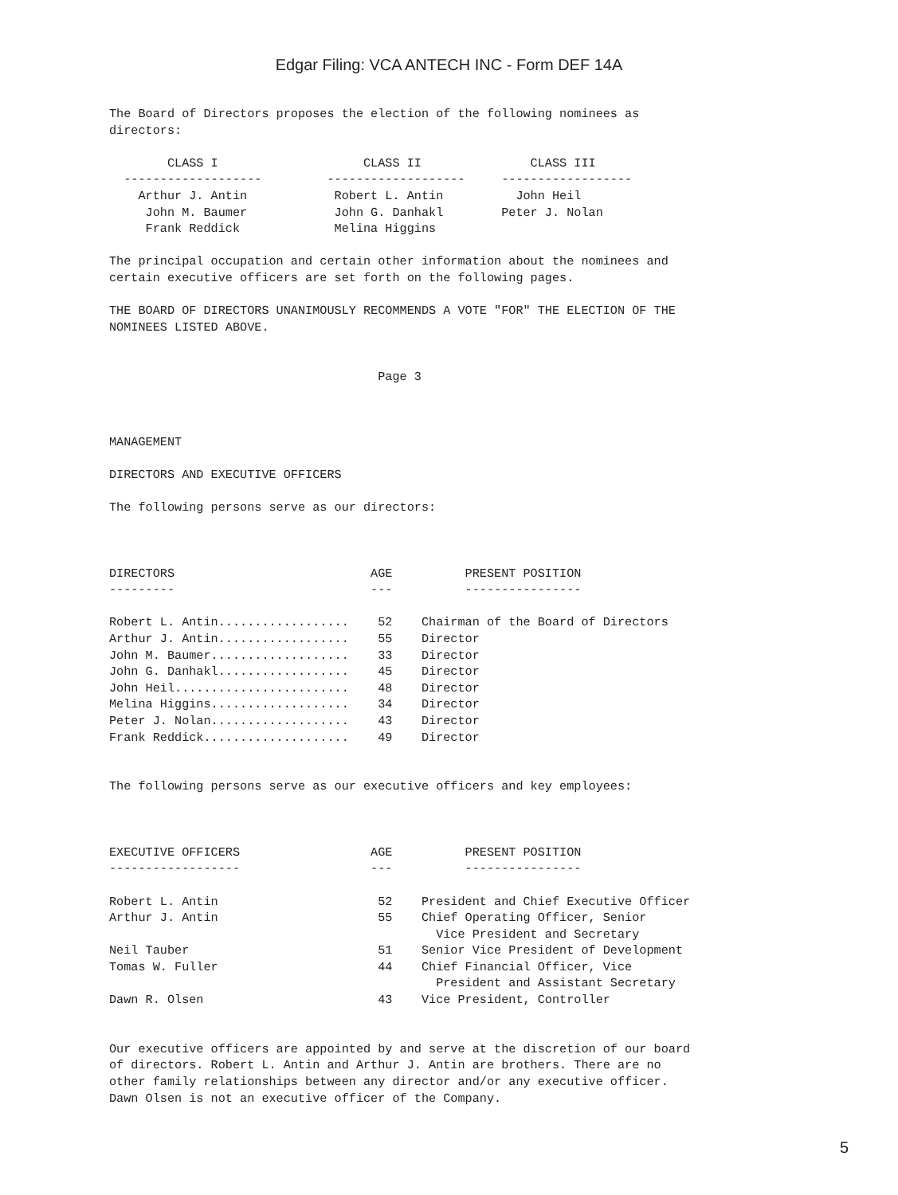Edgar Filing: VCA ANTECH INC - Form DEF 14A
The Board of Directors proposes the election of the following nominees as
directors:

        CLASS I                    CLASS II               CLASS III
  -------------------         -------------------     ------------------
    Arthur J. Antin            Robert L. Antin          John Heil
     John M. Baumer            John G. Danhakl        Peter J. Nolan
     Frank Reddick             Melina Higgins

The principal occupation and certain other information about the nominees and
certain executive officers are set forth on the following pages.

THE BOARD OF DIRECTORS UNANIMOUSLY RECOMMENDS A VOTE "FOR" THE ELECTION OF THE
NOMINEES LISTED ABOVE.


                                     Page 3



MANAGEMENT

DIRECTORS AND EXECUTIVE OFFICERS

The following persons serve as our directors:



DIRECTORS                           AGE          PRESENT POSITION
---------                           ---          ----------------

Robert L. Antin..................    52    Chairman of the Board of Directors
Arthur J. Antin..................    55    Director
John M. Baumer...................    33    Director
John G. Danhakl..................    45    Director
John Heil........................    48    Director
Melina Higgins...................    34    Director
Peter J. Nolan...................    43    Director
Frank Reddick....................    49    Director


The following persons serve as our executive officers and key employees:



EXECUTIVE OFFICERS                  AGE          PRESENT POSITION
------------------                  ---          ----------------

Robert L. Antin                      52    President and Chief Executive Officer
Arthur J. Antin                      55    Chief Operating Officer, Senior
                                             Vice President and Secretary
Neil Tauber                          51    Senior Vice President of Development
Tomas W. Fuller                      44    Chief Financial Officer, Vice
                                             President and Assistant Secretary
Dawn R. Olsen                        43    Vice President, Controller


Our executive officers are appointed by and serve at the discretion of our board
of directors. Robert L. Antin and Arthur J. Antin are brothers. There are no
other family relationships between any director and/or any executive officer.
Dawn Olsen is not an executive officer of the Company.
5